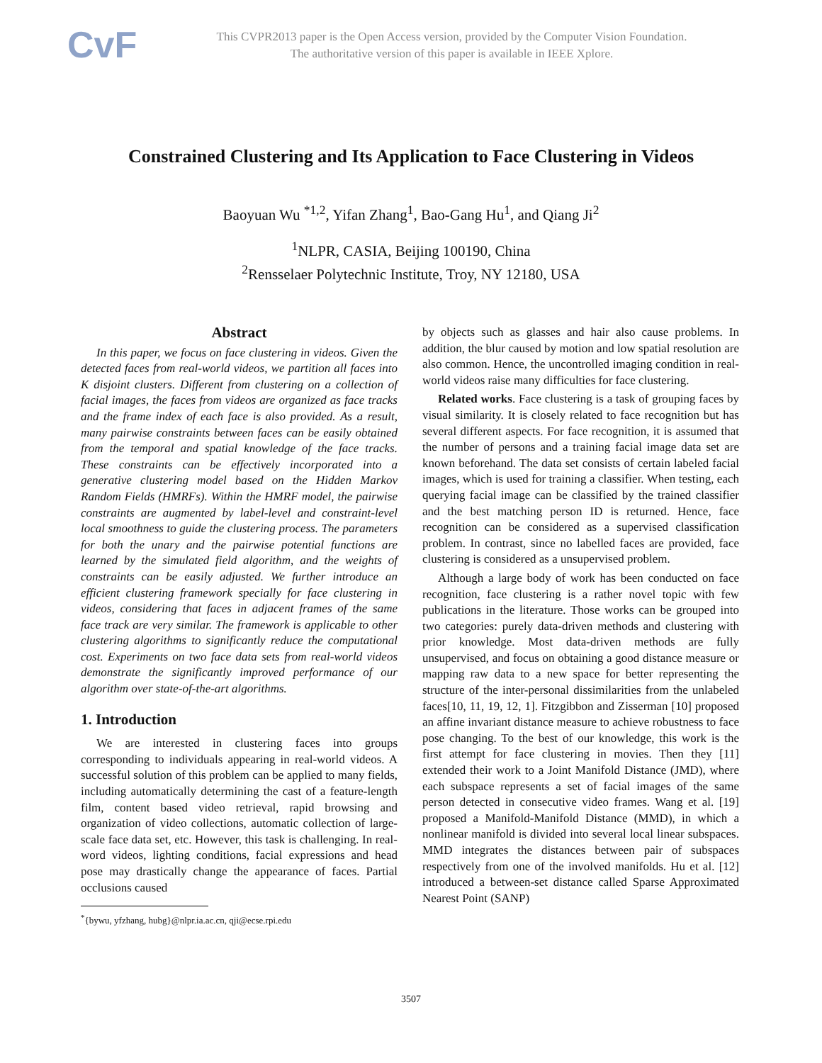CvF
This CVPR2013 paper is the Open Access version, provided by the Computer Vision Foundation.
The authoritative version of this paper is available in IEEE Xplore.
Constrained Clustering and Its Application to Face Clustering in Videos
Baoyuan Wu <sup>*1,2</sup>, Yifan Zhang<sup>1</sup>, Bao-Gang Hu<sup>1</sup>, and Qiang Ji<sup>2</sup>
<sup>1</sup> NLPR, CASIA, Beijing 100190, China
<sup>2</sup> Rensselaer Polytechnic Institute, Troy, NY 12180, USA
Abstract
In this paper, we focus on face clustering in videos. Given the detected faces from real-world videos, we partition all faces into K disjoint clusters. Different from clustering on a collection of facial images, the faces from videos are organized as face tracks and the frame index of each face is also provided. As a result, many pairwise constraints between faces can be easily obtained from the temporal and spatial knowledge of the face tracks. These constraints can be effectively incorporated into a generative clustering model based on the Hidden Markov Random Fields (HMRFs). Within the HMRF model, the pairwise constraints are augmented by label-level and constraint-level local smoothness to guide the clustering process. The parameters for both the unary and the pairwise potential functions are learned by the simulated field algorithm, and the weights of constraints can be easily adjusted. We further introduce an efficient clustering framework specially for face clustering in videos, considering that faces in adjacent frames of the same face track are very similar. The framework is applicable to other clustering algorithms to significantly reduce the computational cost. Experiments on two face data sets from real-world videos demonstrate the significantly improved performance of our algorithm over state-of-the-art algorithms.
1. Introduction
We are interested in clustering faces into groups corresponding to individuals appearing in real-world videos. A successful solution of this problem can be applied to many fields, including automatically determining the cast of a feature-length film, content based video retrieval, rapid browsing and organization of video collections, automatic collection of large-scale face data set, etc. However, this task is challenging. In real-word videos, lighting conditions, facial expressions and head pose may drastically change the appearance of faces. Partial occlusions caused
<sup>*</sup>{bywu, yfzhang, hubg}@nlpr.ia.ac.cn, qji@ecse.rpi.edu
by objects such as glasses and hair also cause problems. In addition, the blur caused by motion and low spatial resolution are also common. Hence, the uncontrolled imaging condition in real-world videos raise many difficulties for face clustering.
Related works. Face clustering is a task of grouping faces by visual similarity. It is closely related to face recognition but has several different aspects. For face recognition, it is assumed that the number of persons and a training facial image data set are known beforehand. The data set consists of certain labeled facial images, which is used for training a classifier. When testing, each querying facial image can be classified by the trained classifier and the best matching person ID is returned. Hence, face recognition can be considered as a supervised classification problem. In contrast, since no labelled faces are provided, face clustering is considered as a unsupervised problem.
Although a large body of work has been conducted on face recognition, face clustering is a rather novel topic with few publications in the literature. Those works can be grouped into two categories: purely data-driven methods and clustering with prior knowledge. Most data-driven methods are fully unsupervised, and focus on obtaining a good distance measure or mapping raw data to a new space for better representing the structure of the inter-personal dissimilarities from the unlabeled faces[10, 11, 19, 12, 1]. Fitzgibbon and Zisserman [10] proposed an affine invariant distance measure to achieve robustness to face pose changing. To the best of our knowledge, this work is the first attempt for face clustering in movies. Then they [11] extended their work to a Joint Manifold Distance (JMD), where each subspace represents a set of facial images of the same person detected in consecutive video frames. Wang et al. [19] proposed a Manifold-Manifold Distance (MMD), in which a nonlinear manifold is divided into several local linear subspaces. MMD integrates the distances between pair of subspaces respectively from one of the involved manifolds. Hu et al. [12] introduced a between-set distance called Sparse Approximated Nearest Point (SANP)
3507